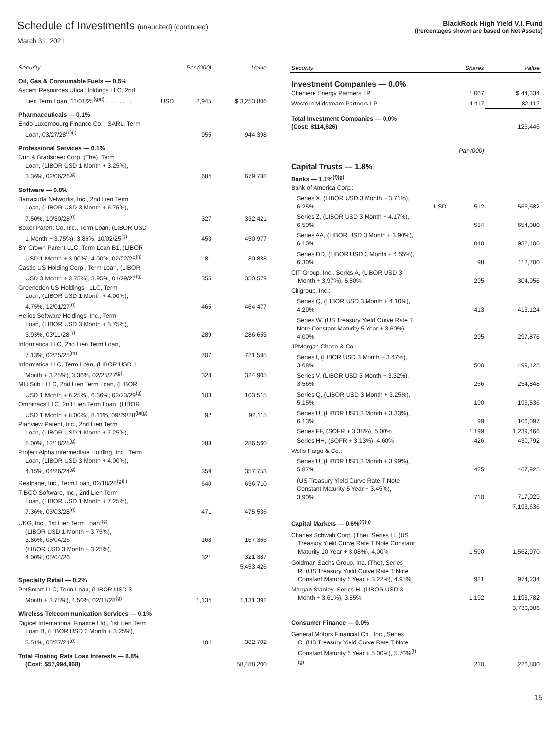Schedule of Investments (unaudited) (continued)
March 31, 2021
BlackRock High Yield V.I. Fund
(Percentages shown are based on Net Assets)
| Security | | Par (000) | Value |
| --- | --- | --- | --- |
| Oil, Gas & Consumable Fuels — 0.5% | | | |
| Ascent Resources Utica Holdings LLC, 2nd Lien Term Loan, 11/01/25<sup>(g)(l)</sup> . . . . . . . . . | USD | 2,945 | $ 3,253,806 |
| Pharmaceuticals — 0.1% | | | |
| Endo Luxembourg Finance Co. I SARL, Term Loan, 03/27/28<sup>(g)(l)</sup> | | 955 | 944,398 |
| Professional Services — 0.1% | | | |
| Dun & Bradstreet Corp. (The), Term Loan, (LIBOR USD 1 Month + 3.25%), 3.36%, 02/06/26<sup>(g)</sup> | | 684 | 679,788 |
| Software — 0.8% | | | |
| Barracuda Networks, Inc., 2nd Lien Term Loan, (LIBOR USD 3 Month + 6.75%), 7.50%, 10/30/28<sup>(g)</sup> | | 327 | 332,421 |
| Boxer Parent Co. Inc., Term Loan, (LIBOR USD 1 Month + 3.75%), 3.86%, 10/02/25<sup>(g)</sup> | | 453 | 450,977 |
| BY Crown Parent LLC, Term Loan B1, (LIBOR USD 1 Month + 3.00%), 4.00%, 02/02/26<sup>(g)</sup> | | 81 | 80,888 |
| Castle US Holding Corp., Term Loan, (LIBOR USD 3 Month + 3.75%), 3.95%, 01/29/27<sup>(g)</sup> | | 355 | 350,579 |
| Greeneden US Holdings I LLC, Term Loan, (LIBOR USD 1 Month + 4.00%), 4.75%, 12/01/27<sup>(g)</sup> | | 465 | 464,477 |
| Helios Software Holdings, Inc., Term Loan, (LIBOR USD 3 Month + 3.75%), 3.93%, 03/11/28<sup>(g)</sup> | | 289 | 286,653 |
| Informatica LLC, 2nd Lien Term Loan, 7.13%, 02/25/25<sup>(m)</sup> | | 707 | 721,585 |
| Informatica LLC, Term Loan, (LIBOR USD 1 Month + 3.25%), 3.36%, 02/25/27<sup>(g)</sup> | | 328 | 324,905 |
| MH Sub I LLC, 2nd Lien Term Loan, (LIBOR USD 1 Month + 6.25%), 6.36%, 02/23/29<sup>(g)</sup> | | 103 | 103,515 |
| Omnitracs LLC, 2nd Lien Term Loan, (LIBOR USD 1 Month + 8.00%), 8.11%, 09/29/28<sup>(b)(g)</sup> | | 92 | 92,115 |
| Planview Parent, Inc., 2nd Lien Term Loan, (LIBOR USD 1 Month + 7.25%), 8.00%, 12/18/28<sup>(g)</sup> | | 288 | 286,560 |
| Project Alpha Intermediate Holding, Inc., Term Loan, (LIBOR USD 3 Month + 4.00%), 4.15%, 04/26/24<sup>(g)</sup> | | 359 | 357,753 |
| Realpage, Inc., Term Loan, 02/18/28<sup>(g)(l)</sup> | | 640 | 636,710 |
| TIBCO Software, Inc., 2nd Lien Term Loan, (LIBOR USD 1 Month + 7.25%), 7.36%, 03/03/28<sup>(g)</sup> | | 471 | 475,536 |
| UKG, Inc., 1st Lien Term Loan:<sup>(g)</sup> (LIBOR USD 1 Month + 3.75%), 3.86%, 05/04/26 | | 168 | 167,365 |
| (LIBOR USD 3 Month + 3.25%), 4.00%, 05/04/26 | | 321 | 321,387 |
| | | | 5,453,426 |
| Specialty Retail — 0.2% | | | |
| PetSmart LLC, Term Loan, (LIBOR USD 3 Month + 3.75%), 4.50%, 02/11/28<sup>(g)</sup> | | 1,134 | 1,131,392 |
| Wireless Telecommunication Services — 0.1% | | | |
| Digicel International Finance Ltd., 1st Lien Term Loan B, (LIBOR USD 3 Month + 3.25%), 3.51%, 05/27/24<sup>(g)</sup> | | 404 | 382,702 |
| Total Floating Rate Loan Interests — 8.8% (Cost: $57,994,968) | | | 58,488,200 |
| Security | | Shares | Value |
| --- | --- | --- | --- |
| Investment Companies — 0.0% | | | |
| Cheniere Energy Partners LP | | 1,067 | $ 44,334 |
| Western Midstream Partners LP | | 4,417 | 82,112 |
| Total Investment Companies — 0.0% (Cost: $114,626) | | | 126,446 |
| Par (000) | | | |
| Capital Trusts — 1.8% | | | |
| Banks — 1.1%<sup>(f)(g)</sup> Bank of America Corp.: | | | |
| Series X, (LIBOR USD 3 Month + 3.71%), 6.25% | USD | 512 | 566,682 |
| Series Z, (LIBOR USD 3 Month + 4.17%), 6.50% | | 584 | 654,080 |
| Series AA, (LIBOR USD 3 Month + 3.90%), 6.10% | | 840 | 932,400 |
| Series DD, (LIBOR USD 3 Month + 4.55%), 6.30% | | 98 | 112,700 |
| CIT Group, Inc., Series A, (LIBOR USD 3 Month + 3.97%), 5.80% | | 295 | 304,956 |
| Citigroup, Inc.: | | | |
| Series Q, (LIBOR USD 3 Month + 4.10%), 4.29% | | 413 | 413,124 |
| Series W, (US Treasury Yield Curve Rate T Note Constant Maturity 5 Year + 3.60%), 4.00% | | 295 | 297,876 |
| JPMorgan Chase & Co.: | | | |
| Series I, (LIBOR USD 3 Month + 3.47%), 3.68% | | 500 | 499,125 |
| Series V, (LIBOR USD 3 Month + 3.32%), 3.56% | | 256 | 254,848 |
| Series Q, (LIBOR USD 3 Month + 3.25%), 5.15% | | 190 | 196,536 |
| Series U, (LIBOR USD 3 Month + 3.33%), 6.13% | | 99 | 106,097 |
| Series FF, (SOFR + 3.38%), 5.00% | | 1,199 | 1,239,466 |
| Series HH, (SOFR + 3.13%), 4.60% | | 426 | 430,792 |
| Wells Fargo & Co.: | | | |
| Series U, (LIBOR USD 3 Month + 3.99%), 5.87% | | 425 | 467,925 |
| (US Treasury Yield Curve Rate T Note Constant Maturity 5 Year + 3.45%), 3.90% | | 710 | 717,029 |
| | | | 7,193,636 |
| Capital Markets — 0.6%<sup>(f)(g)</sup> | | | |
| Charles Schwab Corp. (The), Series H, (US Treasury Yield Curve Rate T Note Constant Maturity 10 Year + 3.08%), 4.00% | | 1,590 | 1,562,970 |
| Goldman Sachs Group, Inc. (The), Series R, (US Treasury Yield Curve Rate T Note Constant Maturity 5 Year + 3.22%), 4.95% | | 921 | 974,234 |
| Morgan Stanley, Series H, (LIBOR USD 3 Month + 3.61%), 3.85% | | 1,192 | 1,193,782 |
| | | | 3,730,986 |
| Consumer Finance — 0.0% | | | |
| General Motors Financial Co., Inc., Series C, (US Treasury Yield Curve Rate T Note Constant Maturity 5 Year + 5.00%), 5.70%<sup>(f)</sup> <sup>(g)</sup> | | 210 | 226,800 |
15